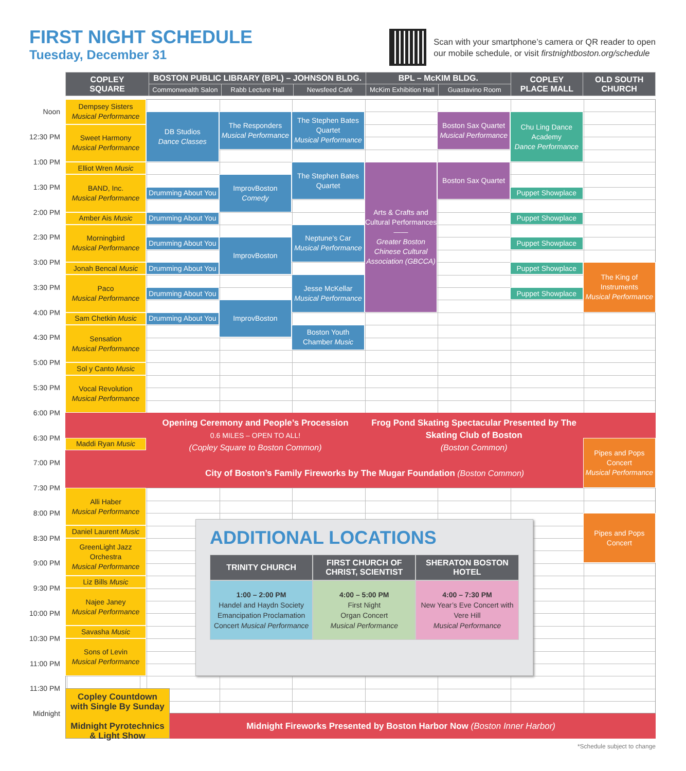FIRST NIGHT SCHEDULE
Tuesday, December 31
Scan with your smartphone’s camera or QR reader to open
our mobile schedule, or visit firstnightboston.org/schedule
| COPLEY SQUARE | BOSTON PUBLIC LIBRARY (BPL) – JOHNSON BLDG. | | | BPL – McKIM BLDG. | | COPLEY PLACE MALL | OLD SOUTH CHURCH |
| --- | --- | --- | --- | --- | --- | --- | --- |
| | Commonwealth Salon | Rabb Lecture Hall | Newsfeed Café | McKim Exhibition Hall | Guastavino Room | | |
Noon
Dempsey Sisters
Musical Performance
DB Studios
Dance Classes
The Responders
Musical Performance
The Stephen Bates Quartet
Musical Performance
Boston Sax Quartet
Musical Performance
Chu Ling Dance Academy
Dance Performance
12:30 PM
Sweet Harmony
Musical Performance
1:00 PM
Elliot Wren Music
The Stephen Bates Quartet
Arts & Crafts and Cultural Performances
——
Greater Boston Chinese Cultural Association (GBCCA)
Boston Sax Quartet
1:30 PM
BAND, Inc.
Musical Performance
ImprovBoston
Comedy
Drumming About You
Puppet Showplace
2:00 PM
Amber Ais Music
Drumming About You
Puppet Showplace
2:30 PM
Morningbird
Musical Performance
Neptune’s Car
Musical Performance
Drumming About You
ImprovBoston
Puppet Showplace
3:00 PM
Jonah Bencal Music
Drumming About You
Puppet Showplace
The King of Instruments
Musical Performance
3:30 PM
Paco
Musical Performance
Jesse McKellar
Musical Performance
Drumming About You
Puppet Showplace
ImprovBoston
4:00 PM
Sam Chetkin Music
Drumming About You
4:30 PM
Sensation
Musical Performance
Boston Youth Chamber Music
5:00 PM
Sol y Canto Music
5:30 PM
Vocal Revolution
Musical Performance
6:00 PM
Opening Ceremony and People’s Procession
0.6 MILES – OPEN TO ALL!
(Copley Square to Boston Common)
Frog Pond Skating Spectacular Presented by The Skating Club of Boston
(Boston Common)
City of Boston’s Family Fireworks by The Mugar Foundation (Boston Common)
6:30 PM
Maddi Ryan Music
Pipes and Pops Concert
Musical Performance
7:00 PM
7:30 PM
Alli Haber
Musical Performance
8:00 PM
Pipes and Pops Concert
Daniel Laurent Music
8:30 PM
ADDITIONAL LOCATIONS
| TRINITY CHURCH | FIRST CHURCH OF CHRIST, SCIENTIST | SHERATON BOSTON HOTEL |
| --- | --- | --- |
| 1:00 – 2:00 PM Handel and Haydn Society Emancipation Proclamation Concert Musical Performance | 4:00 – 5:00 PM First Night Organ Concert Musical Performance | 4:00 – 7:30 PM New Year’s Eve Concert with Vere Hill Musical Performance |
GreenLight Jazz Orchestra
Musical Performance
9:00 PM
Liz Bills Music
9:30 PM
Najee Janey
Musical Performance
10:00 PM
Savasha Music
10:30 PM
Sons of Levin
Musical Performance
11:00 PM
11:30 PM
Copley Countdown
with Single By Sunday
Midnight Pyrotechnics
& Light Show
Midnight
Midnight Fireworks Presented by Boston Harbor Now (Boston Inner Harbor)
*Schedule subject to change